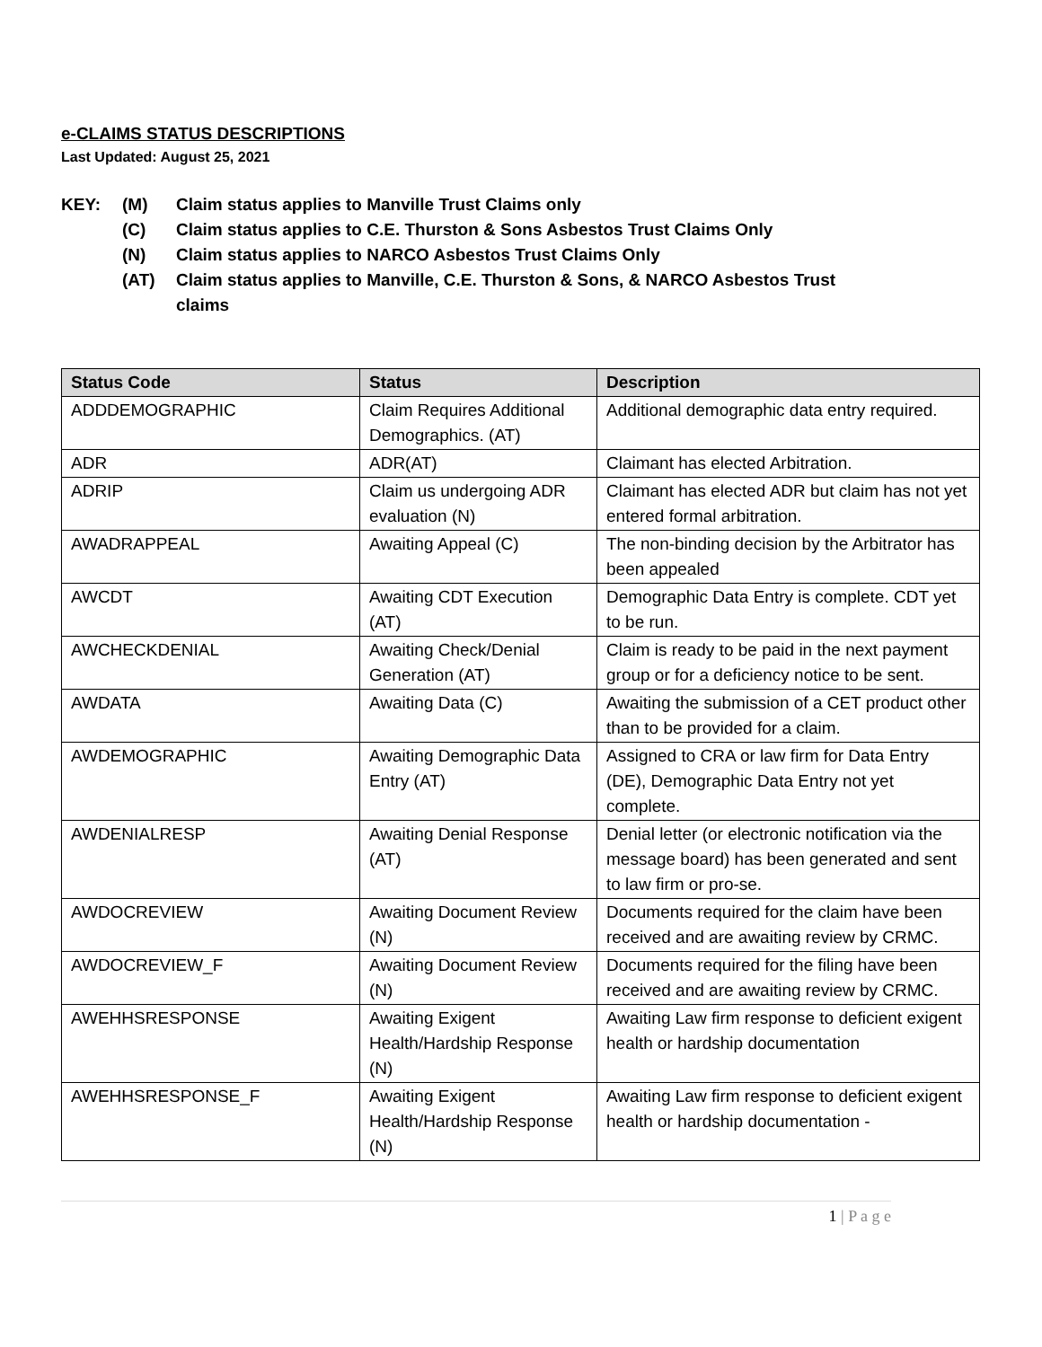e-CLAIMS STATUS DESCRIPTIONS
Last Updated: August 25, 2021
KEY: (M) Claim status applies to Manville Trust Claims only
(C) Claim status applies to C.E. Thurston & Sons Asbestos Trust Claims Only
(N) Claim status applies to NARCO Asbestos Trust Claims Only
(AT) Claim status applies to Manville, C.E. Thurston & Sons, & NARCO Asbestos Trust
claims
| Status Code | Status | Description |
| --- | --- | --- |
| ADDDEMOGRAPHIC | Claim Requires Additional Demographics. (AT) | Additional demographic data entry required. |
| ADR | ADR(AT) | Claimant has elected Arbitration. |
| ADRIP | Claim us undergoing ADR evaluation (N) | Claimant has elected ADR but claim has not yet entered formal arbitration. |
| AWADRAPPEAL | Awaiting Appeal (C) | The non-binding decision by the Arbitrator has been appealed |
| AWCDT | Awaiting CDT Execution (AT) | Demographic Data Entry is complete. CDT yet to be run. |
| AWCHECKDENIAL | Awaiting Check/Denial Generation (AT) | Claim is ready to be paid in the next payment group or for a deficiency notice to be sent. |
| AWDATA | Awaiting Data (C) | Awaiting the submission of a CET product other than to be provided for a claim. |
| AWDEMOGRAPHIC | Awaiting Demographic Data Entry (AT) | Assigned to CRA or law firm for Data Entry (DE), Demographic Data Entry not yet complete. |
| AWDENIALRESP | Awaiting Denial Response (AT) | Denial letter (or electronic notification via the message board) has been generated and sent to law firm or pro-se. |
| AWDOCREVIEW | Awaiting Document Review (N) | Documents required for the claim have been received and are awaiting review by CRMC. |
| AWDOCREVIEW_F | Awaiting Document Review (N) | Documents required for the filing have been received and are awaiting review by CRMC. |
| AWEHHSRESPONSE | Awaiting Exigent Health/Hardship Response (N) | Awaiting Law firm response to deficient exigent health or hardship documentation |
| AWEHHSRESPONSE_F | Awaiting Exigent Health/Hardship Response (N) | Awaiting Law firm response to deficient exigent health or hardship documentation - |
1 | P a g e